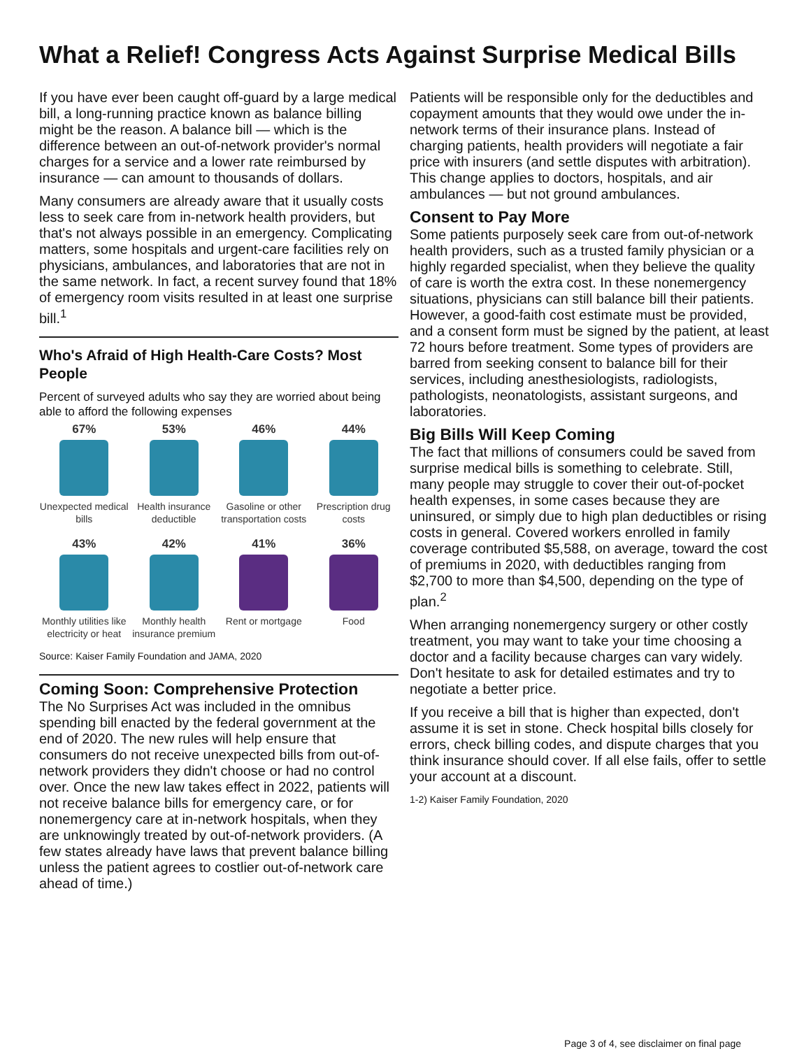What a Relief! Congress Acts Against Surprise Medical Bills
If you have ever been caught off-guard by a large medical bill, a long-running practice known as balance billing might be the reason. A balance bill — which is the difference between an out-of-network provider's normal charges for a service and a lower rate reimbursed by insurance — can amount to thousands of dollars.
Many consumers are already aware that it usually costs less to seek care from in-network health providers, but that's not always possible in an emergency. Complicating matters, some hospitals and urgent-care facilities rely on physicians, ambulances, and laboratories that are not in the same network. In fact, a recent survey found that 18% of emergency room visits resulted in at least one surprise bill.<sup>1</sup>
Who's Afraid of High Health-Care Costs? Most People
Percent of surveyed adults who say they are worried about being able to afford the following expenses
67%
Unexpected medical bills
53%
Health insurance deductible
46%
Gasoline or other transportation costs
44%
Prescription drug costs
43%
Monthly utilities like electricity or heat
42%
Monthly health insurance premium
41%
Rent or mortgage
36%
Food
Source: Kaiser Family Foundation and JAMA, 2020
Coming Soon: Comprehensive Protection
The No Surprises Act was included in the omnibus spending bill enacted by the federal government at the end of 2020. The new rules will help ensure that consumers do not receive unexpected bills from out-of-network providers they didn't choose or had no control over. Once the new law takes effect in 2022, patients will not receive balance bills for emergency care, or for nonemergency care at in-network hospitals, when they are unknowingly treated by out-of-network providers. (A few states already have laws that prevent balance billing unless the patient agrees to costlier out-of-network care ahead of time.)
Patients will be responsible only for the deductibles and copayment amounts that they would owe under the in-network terms of their insurance plans. Instead of charging patients, health providers will negotiate a fair price with insurers (and settle disputes with arbitration). This change applies to doctors, hospitals, and air ambulances — but not ground ambulances.
Consent to Pay More
Some patients purposely seek care from out-of-network health providers, such as a trusted family physician or a highly regarded specialist, when they believe the quality of care is worth the extra cost. In these nonemergency situations, physicians can still balance bill their patients. However, a good-faith cost estimate must be provided, and a consent form must be signed by the patient, at least 72 hours before treatment. Some types of providers are barred from seeking consent to balance bill for their services, including anesthesiologists, radiologists, pathologists, neonatologists, assistant surgeons, and laboratories.
Big Bills Will Keep Coming
The fact that millions of consumers could be saved from surprise medical bills is something to celebrate. Still, many people may struggle to cover their out-of-pocket health expenses, in some cases because they are uninsured, or simply due to high plan deductibles or rising costs in general. Covered workers enrolled in family coverage contributed $5,588, on average, toward the cost of premiums in 2020, with deductibles ranging from $2,700 to more than $4,500, depending on the type of plan.<sup>2</sup>
When arranging nonemergency surgery or other costly treatment, you may want to take your time choosing a doctor and a facility because charges can vary widely. Don't hesitate to ask for detailed estimates and try to negotiate a better price.
If you receive a bill that is higher than expected, don't assume it is set in stone. Check hospital bills closely for errors, check billing codes, and dispute charges that you think insurance should cover. If all else fails, offer to settle your account at a discount.
1-2) Kaiser Family Foundation, 2020
Page 3 of 4, see disclaimer on final page